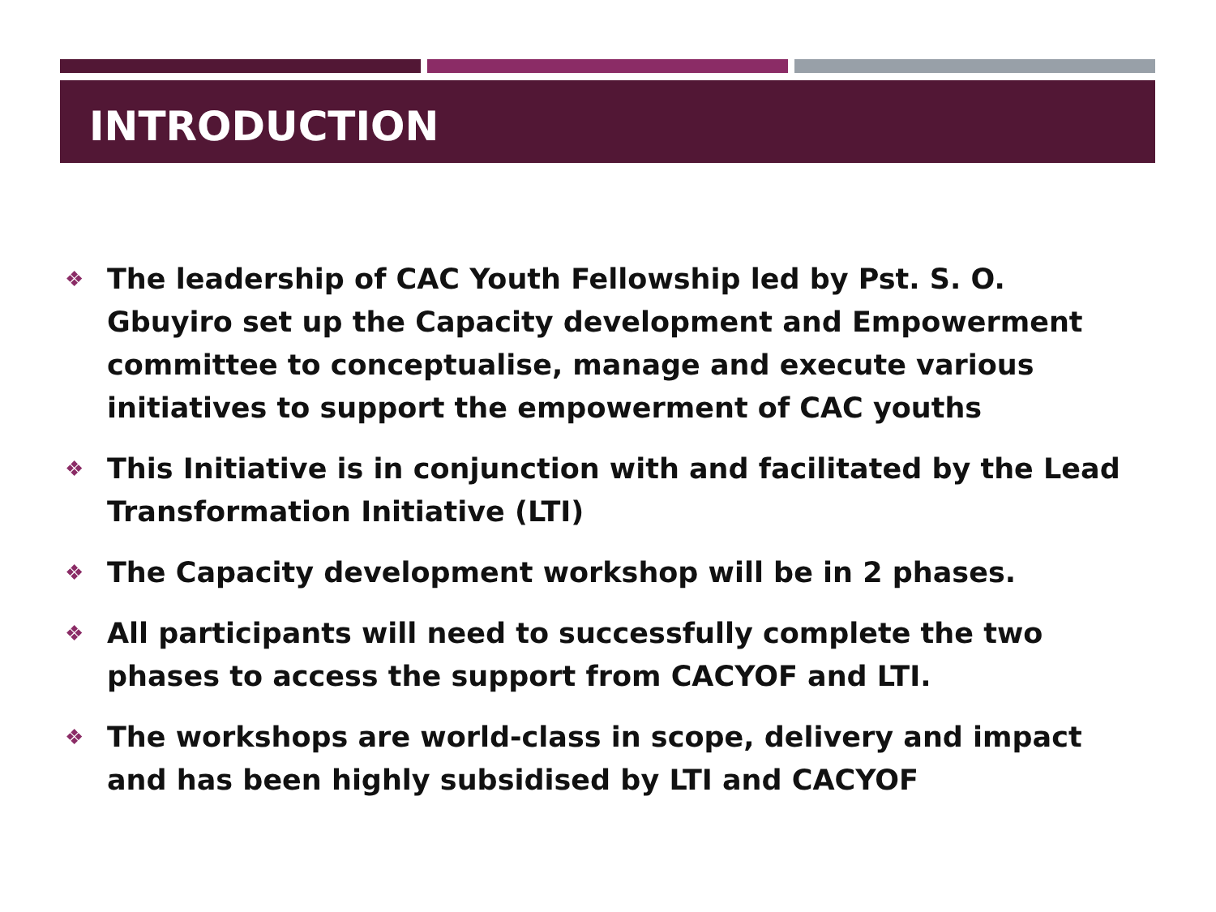INTRODUCTION
❖ The leadership of CAC Youth Fellowship led by Pst. S. O. Gbuyiro set up the Capacity development and Empowerment committee to conceptualise, manage and execute various initiatives to support the empowerment of CAC youths
❖ This Initiative is in conjunction with and facilitated by the Lead Transformation Initiative (LTI)
❖ The Capacity development workshop will be in 2 phases.
❖ All participants will need to successfully complete the two phases to access the support from CACYOF and LTI.
❖ The workshops are world-class in scope, delivery and impact and has been highly subsidised by LTI and CACYOF